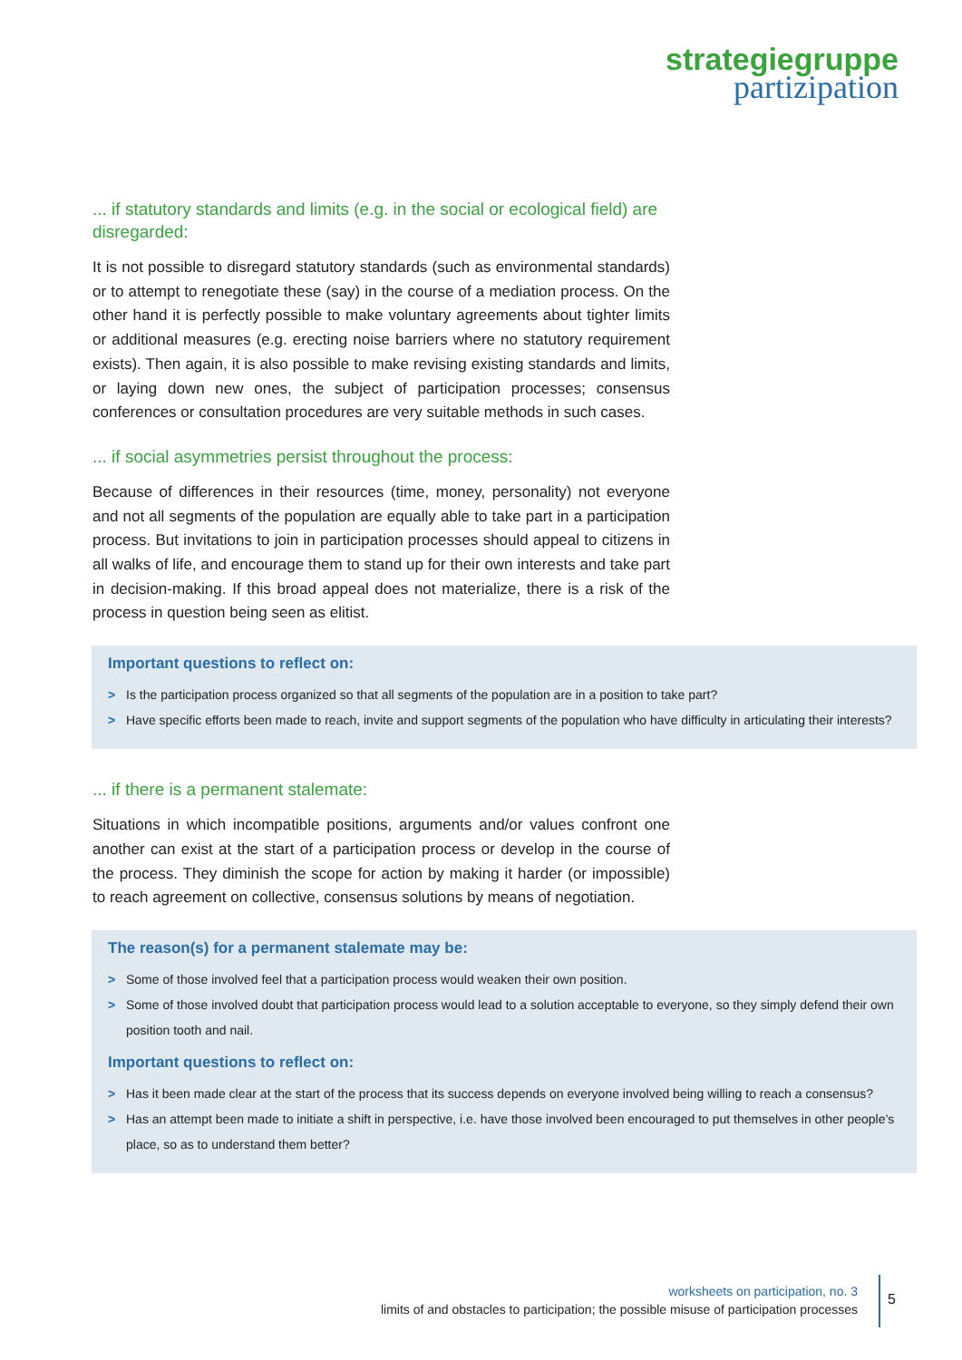strategiegruppe
partizipation
... if statutory standards and limits (e.g. in the social or ecological field) are disregarded:
It is not possible to disregard statutory standards (such as environmental standards) or to attempt to renegotiate these (say) in the course of a mediation process. On the other hand it is perfectly possible to make voluntary agreements about tighter limits or additional measures (e.g. erecting noise barriers where no statutory requirement exists). Then again, it is also possible to make revising existing standards and limits, or laying down new ones, the subject of participation processes; consensus conferences or consultation procedures are very suitable methods in such cases.
... if social asymmetries persist throughout the process:
Because of differences in their resources (time, money, personality) not everyone and not all segments of the population are equally able to take part in a participation process. But invitations to join in participation processes should appeal to citizens in all walks of life, and encourage them to stand up for their own interests and take part in decision-making. If this broad appeal does not materialize, there is a risk of the process in question being seen as elitist.
Important questions to reflect on:
> Is the participation process organized so that all segments of the population are in a position to take part?
> Have specific efforts been made to reach, invite and support segments of the population who have difficulty in articulating their interests?
... if there is a permanent stalemate:
Situations in which incompatible positions, arguments and/or values confront one another can exist at the start of a participation process or develop in the course of the process. They diminish the scope for action by making it harder (or impossible) to reach agreement on collective, consensus solutions by means of negotiation.
The reason(s) for a permanent stalemate may be:
> Some of those involved feel that a participation process would weaken their own position.
> Some of those involved doubt that participation process would lead to a solution acceptable to everyone, so they simply defend their own position tooth and nail.
Important questions to reflect on:
> Has it been made clear at the start of the process that its success depends on everyone involved being willing to reach a consensus?
> Has an attempt been made to initiate a shift in perspective, i.e. have those involved been encouraged to put themselves in other people’s place, so as to understand them better?
worksheets on participation, no. 3
limits of and obstacles to participation; the possible misuse of participation processes
5